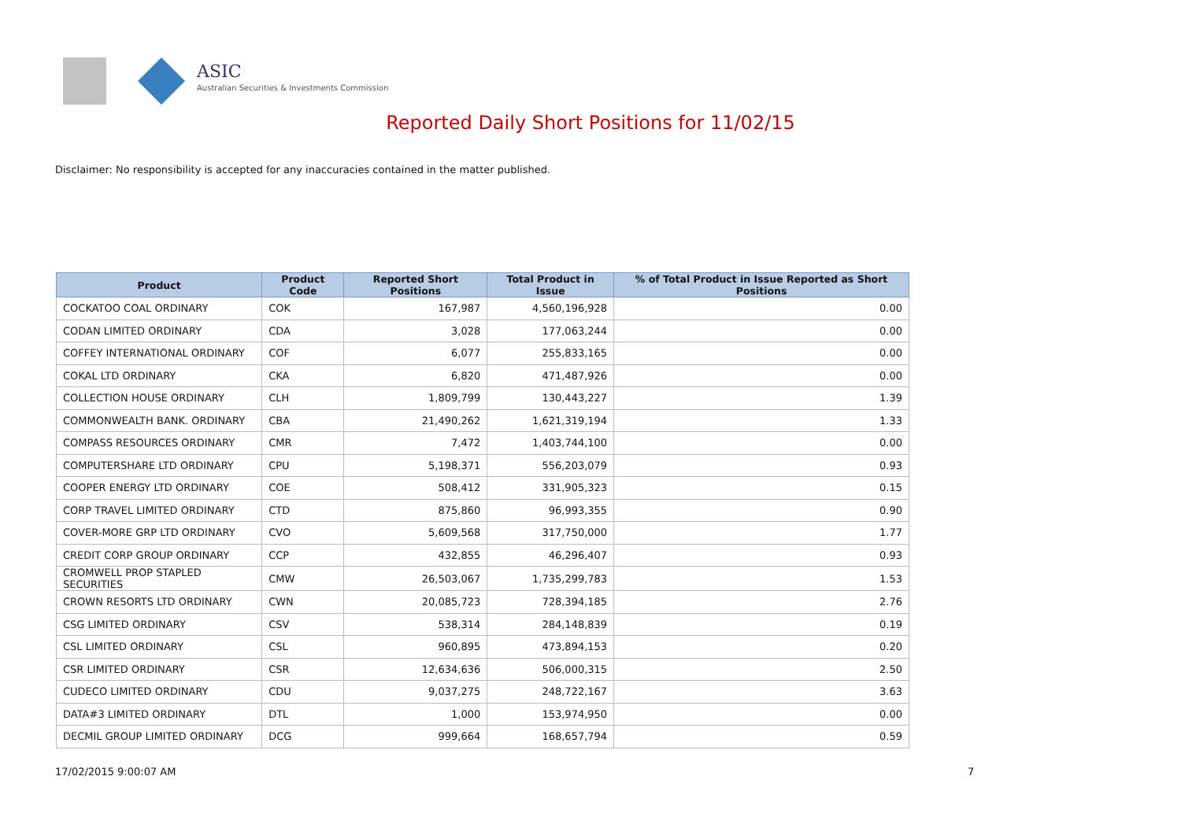ASIC
Australian Securities & Investments Commission
Reported Daily Short Positions for 11/02/15
Disclaimer: No responsibility is accepted for any inaccuracies contained in the matter published.
| Product | Product Code | Reported Short Positions | Total Product in Issue | % of Total Product in Issue Reported as Short Positions |
| --- | --- | --- | --- | --- |
| COCKATOO COAL ORDINARY | COK | 167,987 | 4,560,196,928 | 0.00 |
| CODAN LIMITED ORDINARY | CDA | 3,028 | 177,063,244 | 0.00 |
| COFFEY INTERNATIONAL ORDINARY | COF | 6,077 | 255,833,165 | 0.00 |
| COKAL LTD ORDINARY | CKA | 6,820 | 471,487,926 | 0.00 |
| COLLECTION HOUSE ORDINARY | CLH | 1,809,799 | 130,443,227 | 1.39 |
| COMMONWEALTH BANK. ORDINARY | CBA | 21,490,262 | 1,621,319,194 | 1.33 |
| COMPASS RESOURCES ORDINARY | CMR | 7,472 | 1,403,744,100 | 0.00 |
| COMPUTERSHARE LTD ORDINARY | CPU | 5,198,371 | 556,203,079 | 0.93 |
| COOPER ENERGY LTD ORDINARY | COE | 508,412 | 331,905,323 | 0.15 |
| CORP TRAVEL LIMITED ORDINARY | CTD | 875,860 | 96,993,355 | 0.90 |
| COVER-MORE GRP LTD ORDINARY | CVO | 5,609,568 | 317,750,000 | 1.77 |
| CREDIT CORP GROUP ORDINARY | CCP | 432,855 | 46,296,407 | 0.93 |
| CROMWELL PROP STAPLED SECURITIES | CMW | 26,503,067 | 1,735,299,783 | 1.53 |
| CROWN RESORTS LTD ORDINARY | CWN | 20,085,723 | 728,394,185 | 2.76 |
| CSG LIMITED ORDINARY | CSV | 538,314 | 284,148,839 | 0.19 |
| CSL LIMITED ORDINARY | CSL | 960,895 | 473,894,153 | 0.20 |
| CSR LIMITED ORDINARY | CSR | 12,634,636 | 506,000,315 | 2.50 |
| CUDECO LIMITED ORDINARY | CDU | 9,037,275 | 248,722,167 | 3.63 |
| DATA#3 LIMITED ORDINARY | DTL | 1,000 | 153,974,950 | 0.00 |
| DECMIL GROUP LIMITED ORDINARY | DCG | 999,664 | 168,657,794 | 0.59 |
17/02/2015 9:00:07 AM 7